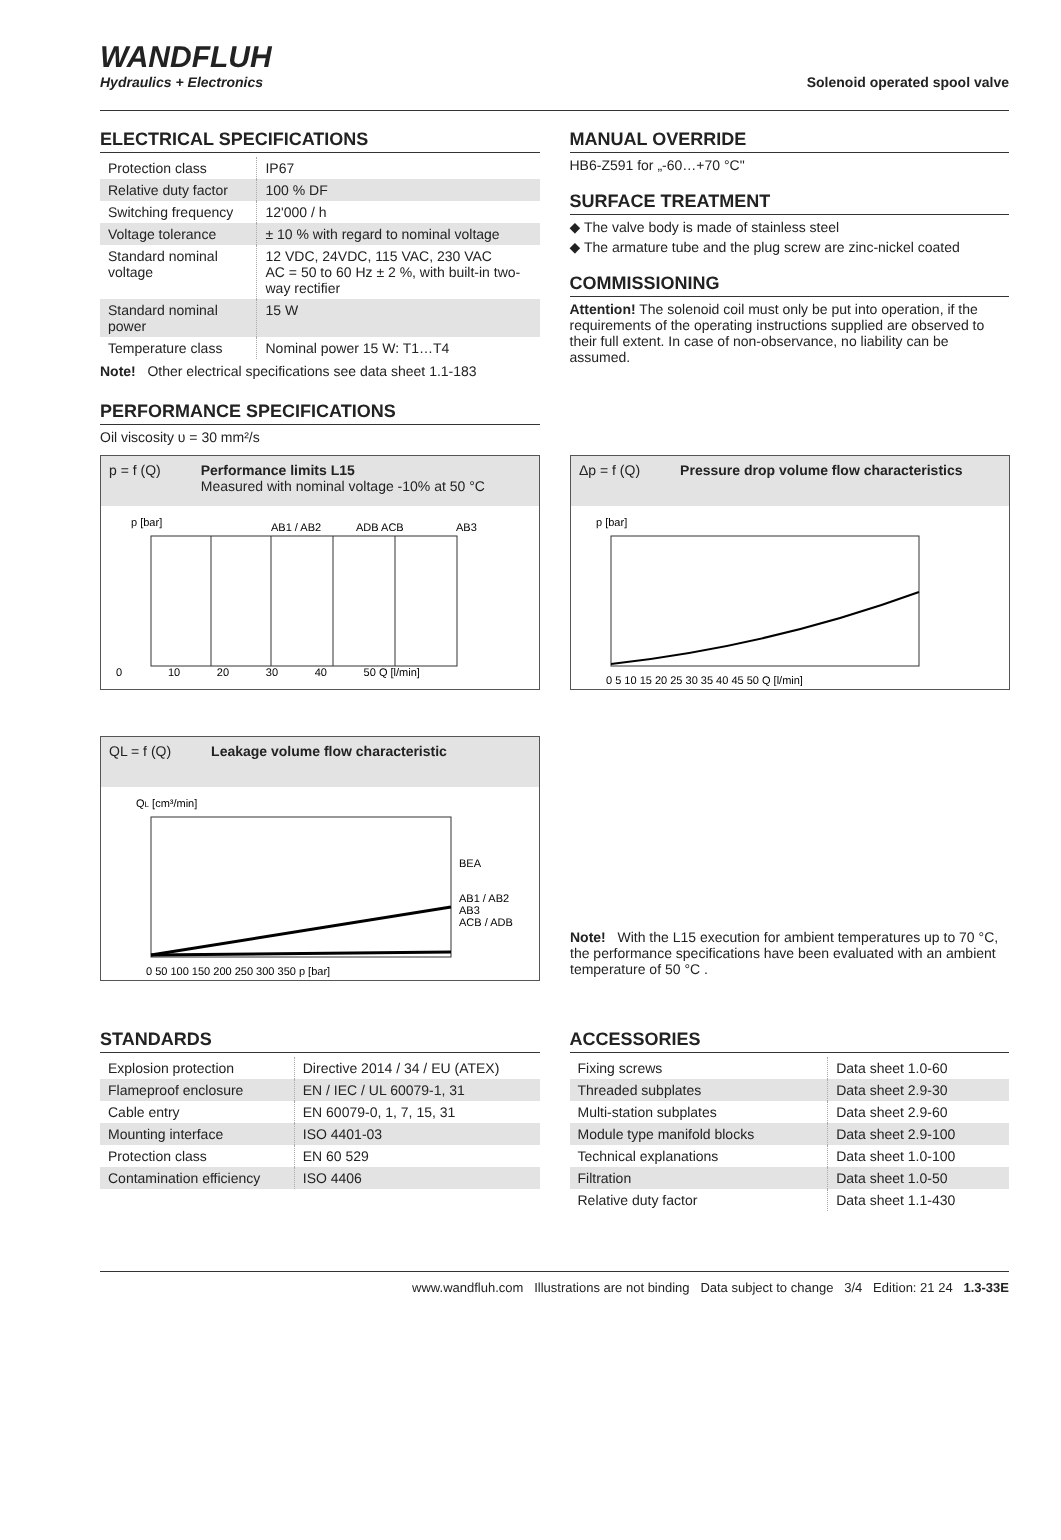WANDFLUH
Hydraulics + Electronics
Solenoid operated spool valve
ELECTRICAL SPECIFICATIONS
| Protection class | IP67 |
| Relative duty factor | 100 % DF |
| Switching frequency | 12'000 / h |
| Voltage tolerance | ± 10 % with regard to nominal voltage |
| Standard nominal voltage | 12 VDC, 24VDC, 115 VAC, 230 VAC AC = 50 to 60 Hz ± 2 %, with built-in two-way rectifier |
| Standard nominal power | 15 W |
| Temperature class | Nominal power 15 W: T1…T4 |
Note! Other electrical specifications see data sheet 1.1-183
MANUAL OVERRIDE
HB6-Z591 for „-60…+70 °C"
SURFACE TREATMENT
◆ The valve body is made of stainless steel
◆ The armature tube and the plug screw are zinc-nickel coated
COMMISSIONING
Attention! The solenoid coil must only be put into operation, if the requirements of the operating instructions supplied are observed to their full extent. In case of non-observance, no liability can be assumed.
PERFORMANCE SPECIFICATIONS
Oil viscosity υ = 30 mm²/s
p = f (Q) Performance limits L15
Measured with nominal voltage -10% at 50 °C
p [bar]
AB1 / AB2
ADB ACB
AB3
0 10 20 30 40 50 Q [l/min]
Δp = f (Q) Pressure drop volume flow characteristics
p [bar]
0 5 10 15 20 25 30 35 40 45 50 Q [l/min]
QL = f (Q) Leakage volume flow characteristic
QL [cm³/min]
BEA
AB1 / AB2
AB3
ACB / ADB
0 50 100 150 200 250 300 350 p [bar]
Note! With the L15 execution for ambient temperatures up to 70 °C, the performance specifications have been evaluated with an ambient temperature of 50 °C .
STANDARDS
| Explosion protection | Directive 2014 / 34 / EU (ATEX) |
| Flameproof enclosure | EN / IEC / UL 60079-1, 31 |
| Cable entry | EN 60079-0, 1, 7, 15, 31 |
| Mounting interface | ISO 4401-03 |
| Protection class | EN 60 529 |
| Contamination efficiency | ISO 4406 |
ACCESSORIES
| Fixing screws | Data sheet 1.0-60 |
| Threaded subplates | Data sheet 2.9-30 |
| Multi-station subplates | Data sheet 2.9-60 |
| Module type manifold blocks | Data sheet 2.9-100 |
| Technical explanations | Data sheet 1.0-100 |
| Filtration | Data sheet 1.0-50 |
| Relative duty factor | Data sheet 1.1-430 |
www.wandfluh.com Illustrations are not binding Data subject to change 3/4 Edition: 21 24 1.3-33E